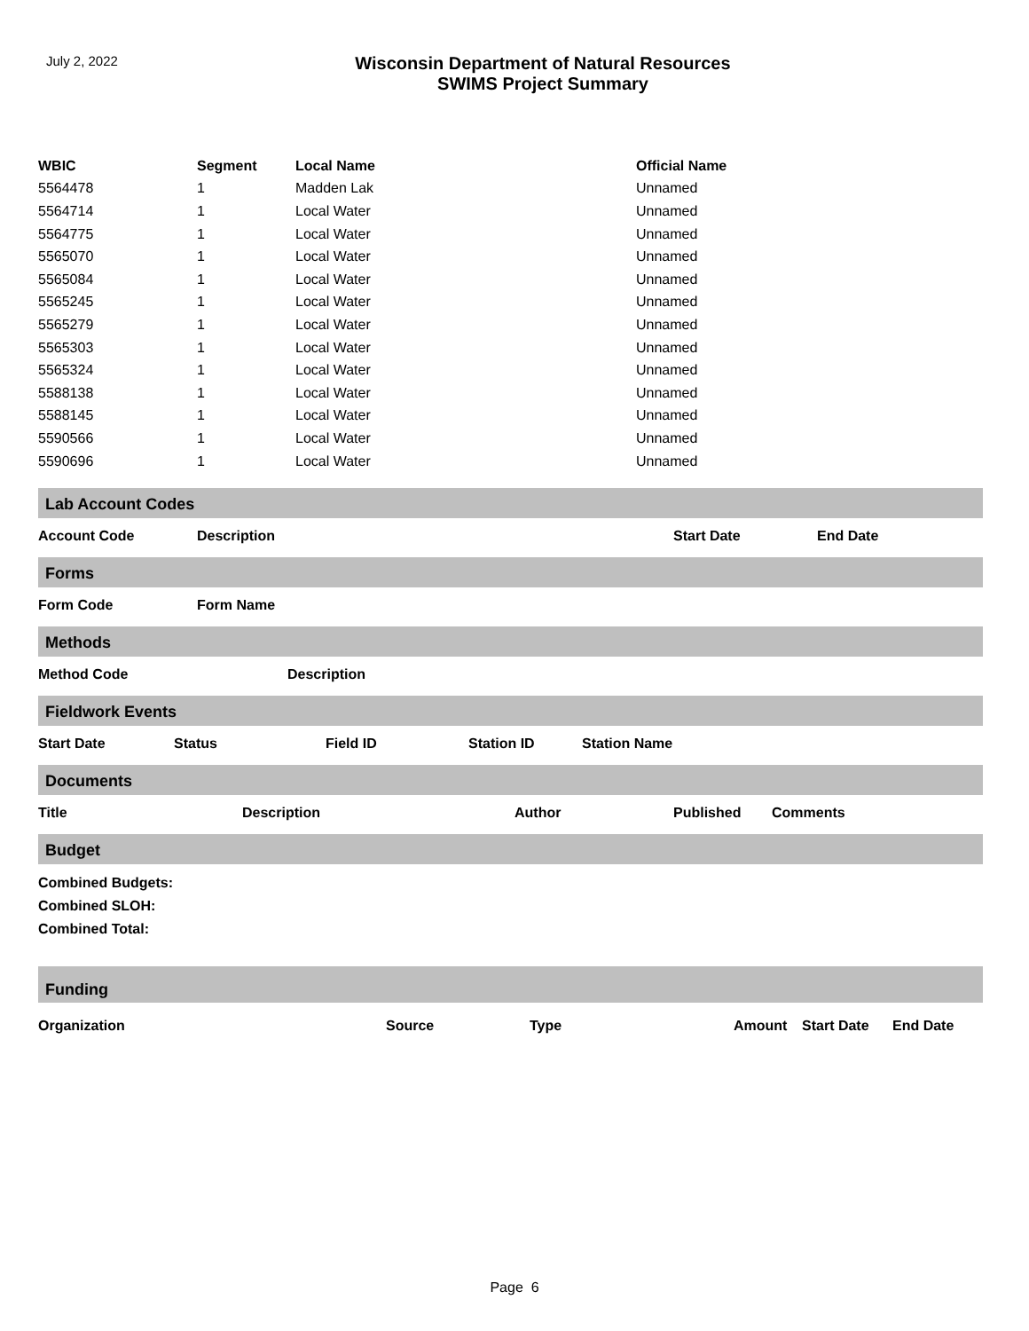July 2, 2022
Wisconsin Department of Natural Resources
SWIMS Project Summary
| WBIC | Segment | Local Name | Official Name |
| --- | --- | --- | --- |
| 5564478 | 1 | Madden Lak | Unnamed |
| 5564714 | 1 | Local Water | Unnamed |
| 5564775 | 1 | Local Water | Unnamed |
| 5565070 | 1 | Local Water | Unnamed |
| 5565084 | 1 | Local Water | Unnamed |
| 5565245 | 1 | Local Water | Unnamed |
| 5565279 | 1 | Local Water | Unnamed |
| 5565303 | 1 | Local Water | Unnamed |
| 5565324 | 1 | Local Water | Unnamed |
| 5588138 | 1 | Local Water | Unnamed |
| 5588145 | 1 | Local Water | Unnamed |
| 5590566 | 1 | Local Water | Unnamed |
| 5590696 | 1 | Local Water | Unnamed |
Lab Account Codes
Account Code Description Start Date End Date
Forms
Form Code Form Name
Methods
Method Code Description
Fieldwork Events
Start Date Status Field ID Station ID Station Name
Documents
Title Description Author Published Comments
Budget
Combined Budgets:
Combined SLOH:
Combined Total:
Funding
Organization Source Type Amount Start Date End Date
Page 6